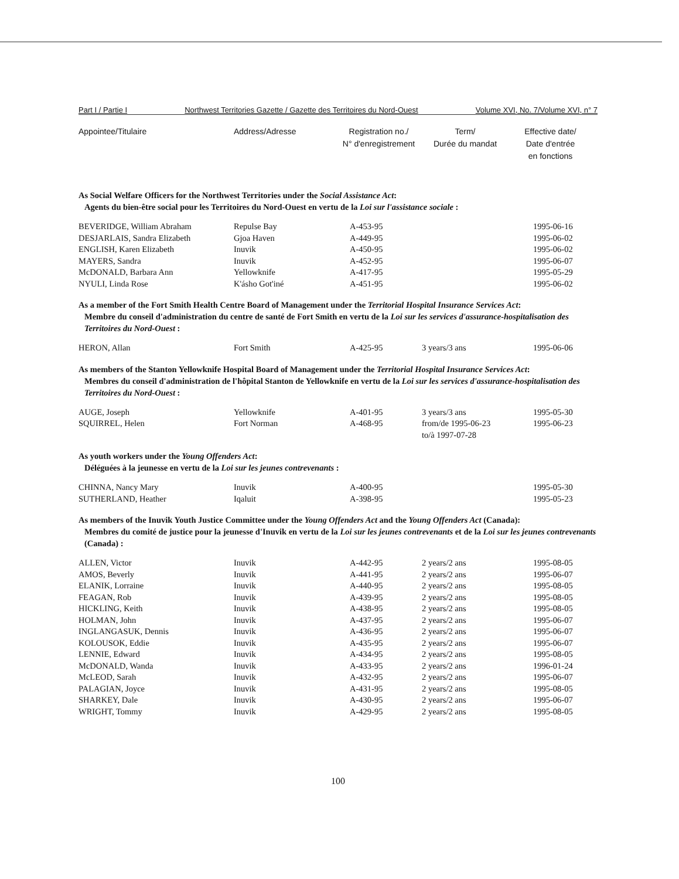Part I / Partie I Northwest Territories Gazette / Gazette des Territoires du Nord-Ouest Volume XVI, No. 7/Volume XVI, n° 7
Appointee/Titulaire Address/Adresse Registration no./
N° d'enregistrement
Term/
Durée du mandat
Effective date/
Date d'entrée
en fonctions
As Social Welfare Officers for the Northwest Territories under the Social Assistance Act:
Agents du bien-être social pour les Territoires du Nord-Ouest en vertu de la Loi sur l'assistance sociale :
| BEVERIDGE, William Abraham | Repulse Bay | A-453-95 | | 1995-06-16 |
| DESJARLAIS, Sandra Elizabeth | Gjoa Haven | A-449-95 | | 1995-06-02 |
| ENGLISH, Karen Elizabeth | Inuvik | A-450-95 | | 1995-06-02 |
| MAYERS, Sandra | Inuvik | A-452-95 | | 1995-06-07 |
| McDONALD, Barbara Ann | Yellowknife | A-417-95 | | 1995-05-29 |
| NYULI, Linda Rose | K'ásho Got'iné | A-451-95 | | 1995-06-02 |
As a member of the Fort Smith Health Centre Board of Management under the Territorial Hospital Insurance Services Act:
Membre du conseil d'administration du centre de santé de Fort Smith en vertu de la Loi sur les services d'assurance-hospitalisation des Territoires du Nord-Ouest :
| HERON, Allan | Fort Smith | A-425-95 | 3 years/3 ans | 1995-06-06 |
As members of the Stanton Yellowknife Hospital Board of Management under the Territorial Hospital Insurance Services Act:
Membres du conseil d'administration de l'hôpital Stanton de Yellowknife en vertu de la Loi sur les services d'assurance-hospitalisation des Territoires du Nord-Ouest :
| AUGE, Joseph | Yellowknife | A-401-95 | 3 years/3 ans | 1995-05-30 |
| SQUIRREL, Helen | Fort Norman | A-468-95 | from/de 1995-06-23 to/à 1997-07-28 | 1995-06-23 |
As youth workers under the Young Offenders Act:
Déléguées à la jeunesse en vertu de la Loi sur les jeunes contrevenants :
| CHINNA, Nancy Mary | Inuvik | A-400-95 | | 1995-05-30 |
| SUTHERLAND, Heather | Iqaluit | A-398-95 | | 1995-05-23 |
As members of the Inuvik Youth Justice Committee under the Young Offenders Act and the Young Offenders Act (Canada):
Membres du comité de justice pour la jeunesse d'Inuvik en vertu de la Loi sur les jeunes contrevenants et de la Loi sur les jeunes contrevenants (Canada) :
| ALLEN, Victor | Inuvik | A-442-95 | 2 years/2 ans | 1995-08-05 |
| AMOS, Beverly | Inuvik | A-441-95 | 2 years/2 ans | 1995-06-07 |
| ELANIK, Lorraine | Inuvik | A-440-95 | 2 years/2 ans | 1995-08-05 |
| FEAGAN, Rob | Inuvik | A-439-95 | 2 years/2 ans | 1995-08-05 |
| HICKLING, Keith | Inuvik | A-438-95 | 2 years/2 ans | 1995-08-05 |
| HOLMAN, John | Inuvik | A-437-95 | 2 years/2 ans | 1995-06-07 |
| INGLANGASUK, Dennis | Inuvik | A-436-95 | 2 years/2 ans | 1995-06-07 |
| KOLOUSOK, Eddie | Inuvik | A-435-95 | 2 years/2 ans | 1995-06-07 |
| LENNIE, Edward | Inuvik | A-434-95 | 2 years/2 ans | 1995-08-05 |
| McDONALD, Wanda | Inuvik | A-433-95 | 2 years/2 ans | 1996-01-24 |
| McLEOD, Sarah | Inuvik | A-432-95 | 2 years/2 ans | 1995-06-07 |
| PALAGIAN, Joyce | Inuvik | A-431-95 | 2 years/2 ans | 1995-08-05 |
| SHARKEY, Dale | Inuvik | A-430-95 | 2 years/2 ans | 1995-06-07 |
| WRIGHT, Tommy | Inuvik | A-429-95 | 2 years/2 ans | 1995-08-05 |
100